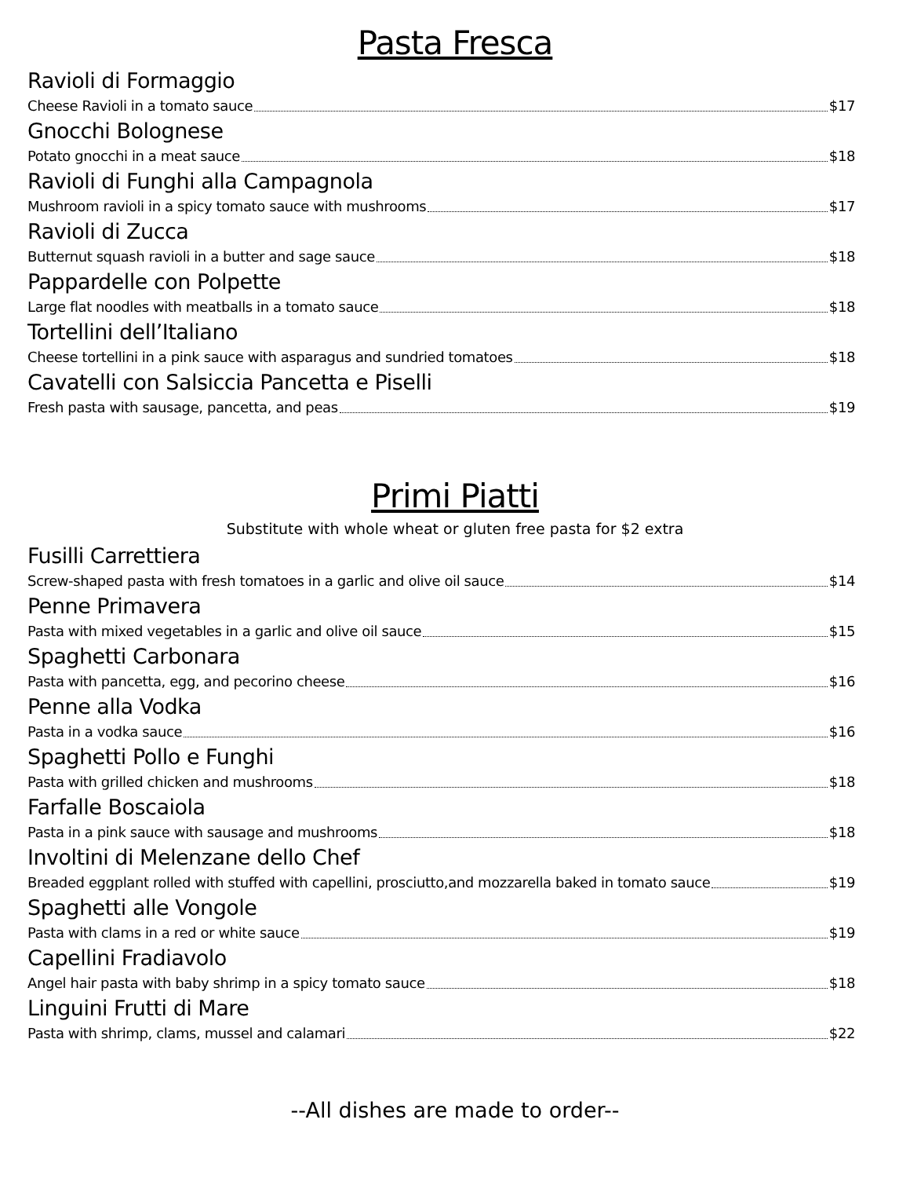Pasta Fresca
Ravioli di Formaggio
Cheese Ravioli in a tomato sauce $17
Gnocchi Bolognese
Potato gnocchi in a meat sauce $18
Ravioli di Funghi alla Campagnola
Mushroom ravioli in a spicy tomato sauce with mushrooms $17
Ravioli di Zucca
Butternut squash ravioli in a butter and sage sauce $18
Pappardelle con Polpette
Large flat noodles with meatballs in a tomato sauce $18
Tortellini dell’Italiano
Cheese tortellini in a pink sauce with asparagus and sundried tomatoes $18
Cavatelli con Salsiccia Pancetta e Piselli
Fresh pasta with sausage, pancetta, and peas $19
Primi Piatti
Substitute with whole wheat or gluten free pasta for $2 extra
Fusilli Carrettiera
Screw-shaped pasta with fresh tomatoes in a garlic and olive oil sauce $14
Penne Primavera
Pasta with mixed vegetables in a garlic and olive oil sauce $15
Spaghetti Carbonara
Pasta with pancetta, egg, and pecorino cheese $16
Penne alla Vodka
Pasta in a vodka sauce $16
Spaghetti Pollo e Funghi
Pasta with grilled chicken and mushrooms $18
Farfalle Boscaiola
Pasta in a pink sauce with sausage and mushrooms $18
Involtini di Melenzane dello Chef
Breaded eggplant rolled with stuffed with capellini, prosciutto,and mozzarella baked in tomato sauce $19
Spaghetti alle Vongole
Pasta with clams in a red or white sauce $19
Capellini Fradiavolo
Angel hair pasta with baby shrimp in a spicy tomato sauce $18
Linguini Frutti di Mare
Pasta with shrimp, clams, mussel and calamari $22
--All dishes are made to order--